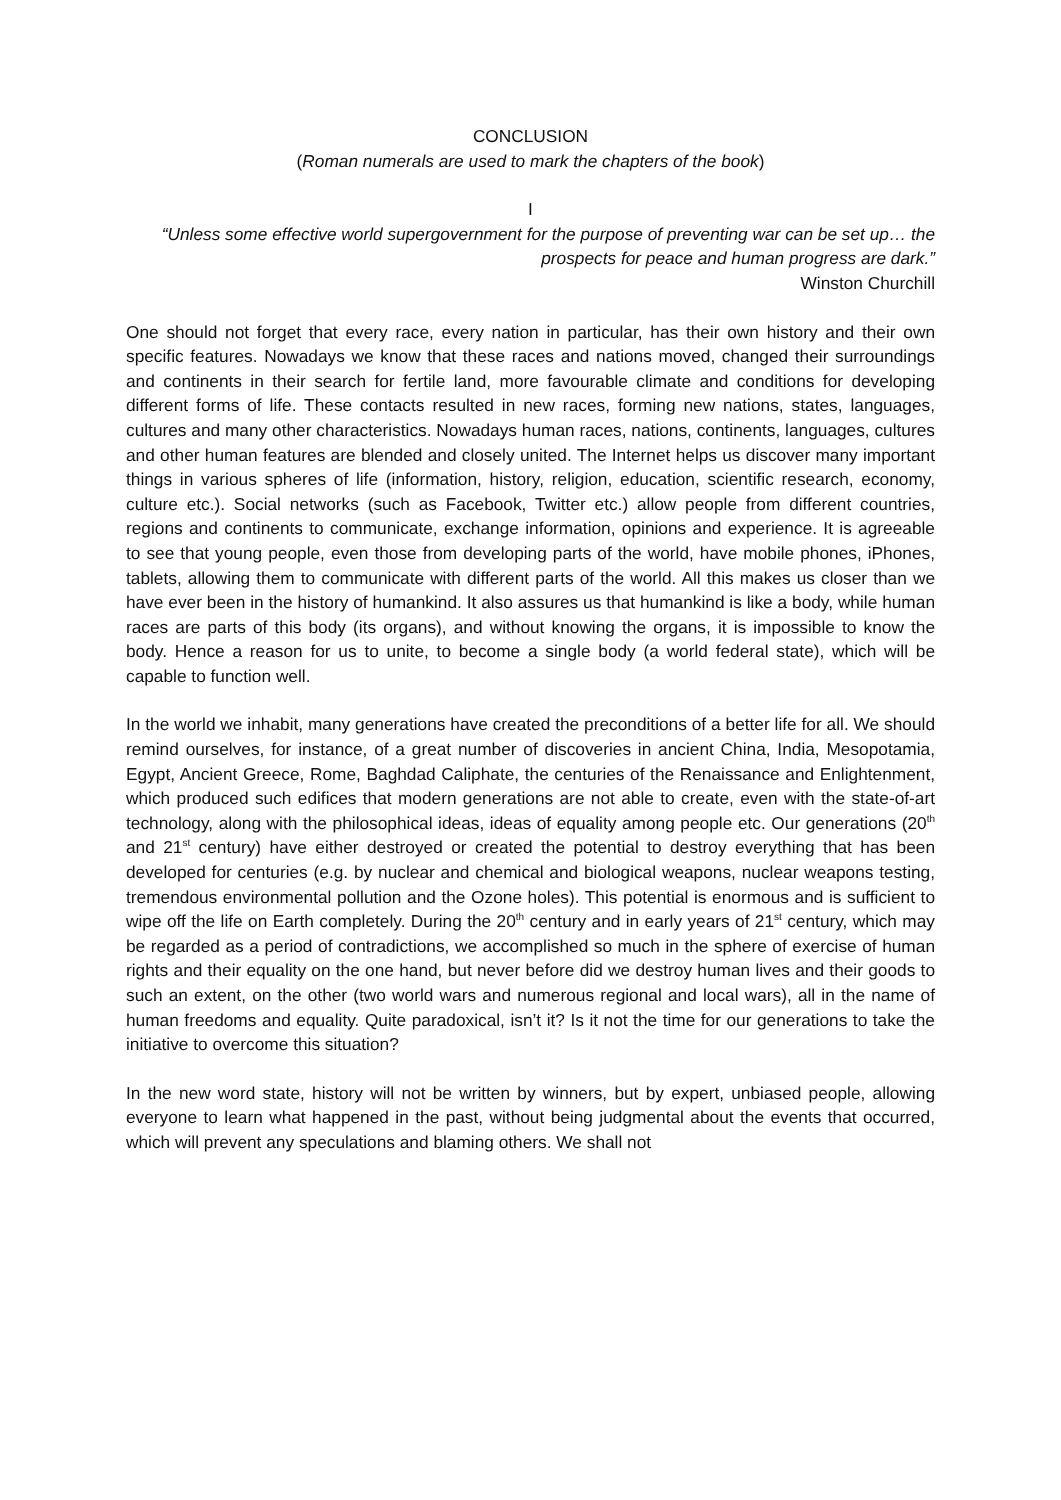CONCLUSION
(Roman numerals are used to mark the chapters of the book)
I
“Unless some effective world supergovernment for the purpose of preventing war can be set up… the prospects for peace and human progress are dark.”
Winston Churchill
One should not forget that every race, every nation in particular, has their own history and their own specific features. Nowadays we know that these races and nations moved, changed their surroundings and continents in their search for fertile land, more favourable climate and conditions for developing different forms of life. These contacts resulted in new races, forming new nations, states, languages, cultures and many other characteristics. Nowadays human races, nations, continents, languages, cultures and other human features are blended and closely united. The Internet helps us discover many important things in various spheres of life (information, history, religion, education, scientific research, economy, culture etc.). Social networks (such as Facebook, Twitter etc.) allow people from different countries, regions and continents to communicate, exchange information, opinions and experience. It is agreeable to see that young people, even those from developing parts of the world, have mobile phones, iPhones, tablets, allowing them to communicate with different parts of the world. All this makes us closer than we have ever been in the history of humankind. It also assures us that humankind is like a body, while human races are parts of this body (its organs), and without knowing the organs, it is impossible to know the body. Hence a reason for us to unite, to become a single body (a world federal state), which will be capable to function well.
In the world we inhabit, many generations have created the preconditions of a better life for all. We should remind ourselves, for instance, of a great number of discoveries in ancient China, India, Mesopotamia, Egypt, Ancient Greece, Rome, Baghdad Caliphate, the centuries of the Renaissance and Enlightenment, which produced such edifices that modern generations are not able to create, even with the state-of-art technology, along with the philosophical ideas, ideas of equality among people etc. Our generations (20<sup>th</sup> and 21<sup>st</sup> century) have either destroyed or created the potential to destroy everything that has been developed for centuries (e.g. by nuclear and chemical and biological weapons, nuclear weapons testing, tremendous environmental pollution and the Ozone holes). This potential is enormous and is sufficient to wipe off the life on Earth completely. During the 20<sup>th</sup> century and in early years of 21<sup>st</sup> century, which may be regarded as a period of contradictions, we accomplished so much in the sphere of exercise of human rights and their equality on the one hand, but never before did we destroy human lives and their goods to such an extent, on the other (two world wars and numerous regional and local wars), all in the name of human freedoms and equality. Quite paradoxical, isn’t it? Is it not the time for our generations to take the initiative to overcome this situation?
In the new word state, history will not be written by winners, but by expert, unbiased people, allowing everyone to learn what happened in the past, without being judgmental about the events that occurred, which will prevent any speculations and blaming others. We shall not